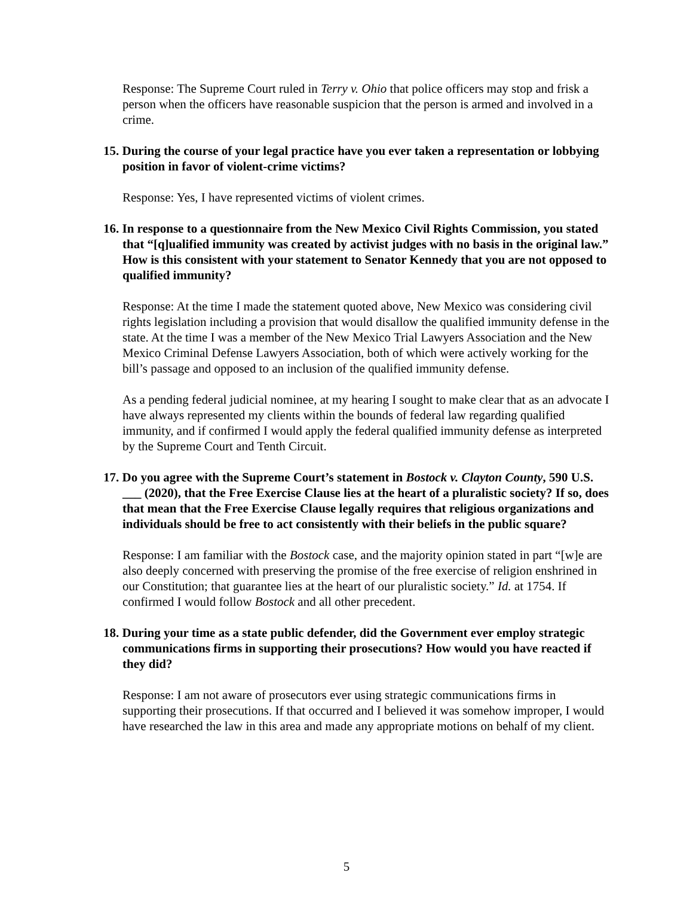Response: The Supreme Court ruled in Terry v. Ohio that police officers may stop and frisk a person when the officers have reasonable suspicion that the person is armed and involved in a crime.
15. During the course of your legal practice have you ever taken a representation or lobbying position in favor of violent-crime victims?
Response: Yes, I have represented victims of violent crimes.
16. In response to a questionnaire from the New Mexico Civil Rights Commission, you stated that “[q]ualified immunity was created by activist judges with no basis in the original law.” How is this consistent with your statement to Senator Kennedy that you are not opposed to qualified immunity?
Response: At the time I made the statement quoted above, New Mexico was considering civil rights legislation including a provision that would disallow the qualified immunity defense in the state. At the time I was a member of the New Mexico Trial Lawyers Association and the New Mexico Criminal Defense Lawyers Association, both of which were actively working for the bill’s passage and opposed to an inclusion of the qualified immunity defense.
As a pending federal judicial nominee, at my hearing I sought to make clear that as an advocate I have always represented my clients within the bounds of federal law regarding qualified immunity, and if confirmed I would apply the federal qualified immunity defense as interpreted by the Supreme Court and Tenth Circuit.
17. Do you agree with the Supreme Court’s statement in Bostock v. Clayton County, 590 U.S. ___ (2020), that the Free Exercise Clause lies at the heart of a pluralistic society? If so, does that mean that the Free Exercise Clause legally requires that religious organizations and individuals should be free to act consistently with their beliefs in the public square?
Response: I am familiar with the Bostock case, and the majority opinion stated in part “[w]e are also deeply concerned with preserving the promise of the free exercise of religion enshrined in our Constitution; that guarantee lies at the heart of our pluralistic society.” Id. at 1754. If confirmed I would follow Bostock and all other precedent.
18. During your time as a state public defender, did the Government ever employ strategic communications firms in supporting their prosecutions? How would you have reacted if they did?
Response: I am not aware of prosecutors ever using strategic communications firms in supporting their prosecutions. If that occurred and I believed it was somehow improper, I would have researched the law in this area and made any appropriate motions on behalf of my client.
5